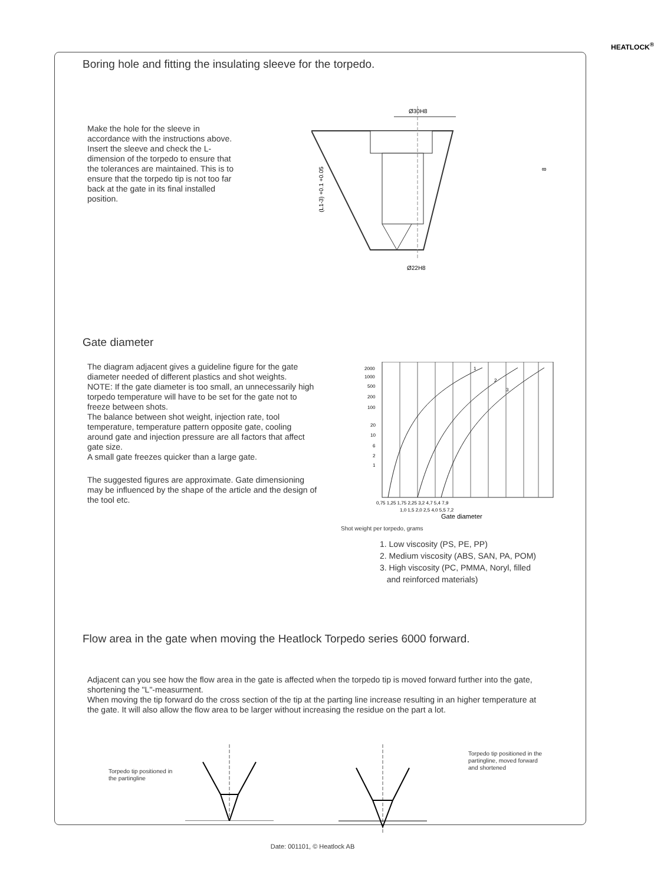HEATLOCK<sup>®</sup>
Boring hole and fitting the insulating sleeve for the torpedo.
Make the hole for the sleeve in accordance with the instructions above. Insert the sleeve and check the L-dimension of the torpedo to ensure that the tolerances are maintained. This is to ensure that the torpedo tip is not too far back at the gate in its final installed position.
Ø30H8
(L1-3) +0.1 +0.05
8
Ø22H8
Gate diameter
The diagram adjacent gives a guideline figure for the gate diameter needed of different plastics and shot weights.
NOTE: If the gate diameter is too small, an unnecessarily high torpedo temperature will have to be set for the gate not to freeze between shots.
The balance between shot weight, injection rate, tool temperature, temperature pattern opposite gate, cooling around gate and injection pressure are all factors that affect gate size.
A small gate freezes quicker than a large gate.
The suggested figures are approximate. Gate dimensioning may be influenced by the shape of the article and the design of the tool etc.
2000
1000
500
200
100
20
10
6
2
1
1
2
3
0,75 1,25 1,75 2,25 3,2 4,7 5,4 7,9
1,0 1,5 2,0 2,5 4,0 5,5 7,2
Gate diameter
Shot weight per torpedo, grams
1. Low viscosity (PS, PE, PP)
2. Medium viscosity (ABS, SAN, PA, POM)
3. High viscosity (PC, PMMA, Noryl, filled
and reinforced materials)
Flow area in the gate when moving the Heatlock Torpedo series 6000 forward.
Adjacent can you see how the flow area in the gate is affected when the torpedo tip is moved forward further into the gate, shortening the "L"-measurment.
When moving the tip forward do the cross section of the tip at the parting line increase resulting in an higher temperature at the gate. It will also allow the flow area to be larger without increasing the residue on the part a lot.
Torpedo tip positioned in the partingline
Torpedo tip positioned in the partingline, moved forward and shortened
Date: 001101, © Heatlock AB